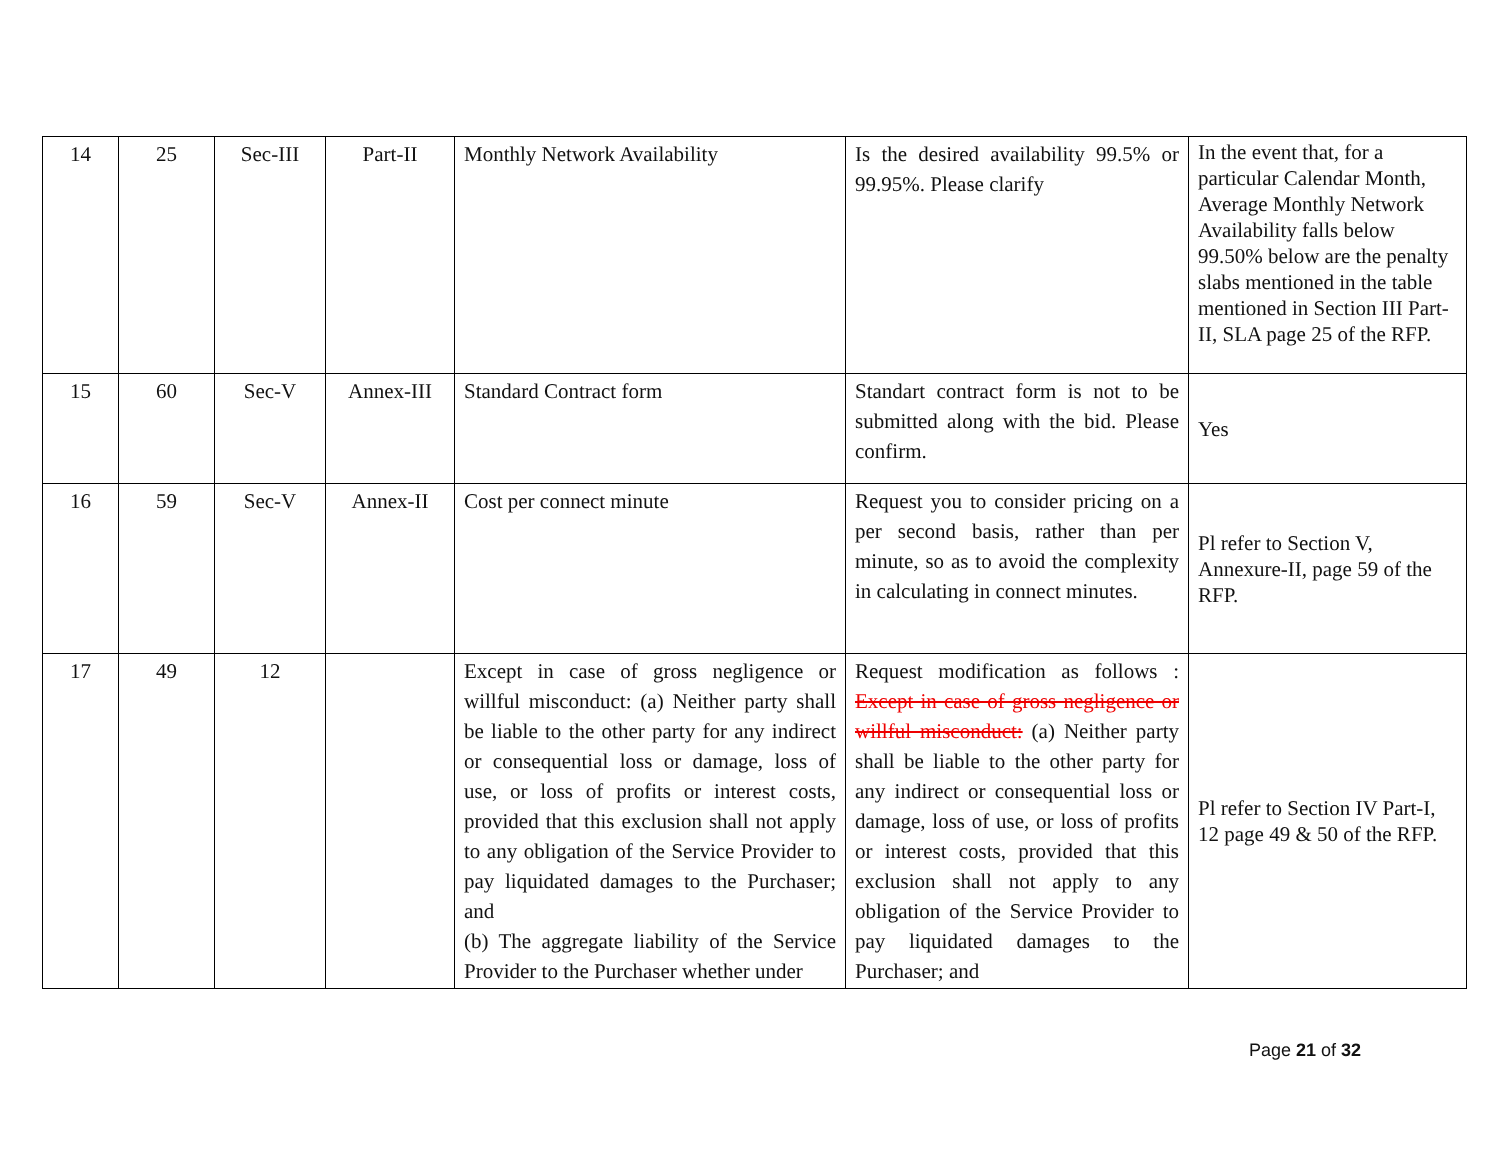| 14 | 25 | Sec-III | Part-II | Monthly Network Availability | Is the desired availability 99.5% or 99.95%. Please clarify | In the event that, for a particular Calendar Month, Average Monthly Network Availability falls below 99.50% below are the penalty slabs mentioned in the table mentioned in Section III Part-II, SLA page 25 of the RFP. |
| 15 | 60 | Sec-V | Annex-III | Standard Contract form | Standart contract form is not to be submitted along with the bid. Please confirm. | Yes |
| 16 | 59 | Sec-V | Annex-II | Cost per connect minute | Request you to consider pricing on a per second basis, rather than per minute, so as to avoid the complexity in calculating in connect minutes. | Pl refer to Section V, Annexure-II, page 59 of the RFP. |
| 17 | 49 | 12 | | Except in case of gross negligence or willful misconduct: (a) Neither party shall be liable to the other party for any indirect or consequential loss or damage, loss of use, or loss of profits or interest costs, provided that this exclusion shall not apply to any obligation of the Service Provider to pay liquidated damages to the Purchaser; and (b) The aggregate liability of the Service Provider to the Purchaser whether under | Request modification as follows : Except in case of gross negligence or willful misconduct: (a) Neither party shall be liable to the other party for any indirect or consequential loss or damage, loss of use, or loss of profits or interest costs, provided that this exclusion shall not apply to any obligation of the Service Provider to pay liquidated damages to the Purchaser; and | Pl refer to Section IV Part-I, 12 page 49 & 50 of the RFP. |
Page 21 of 32